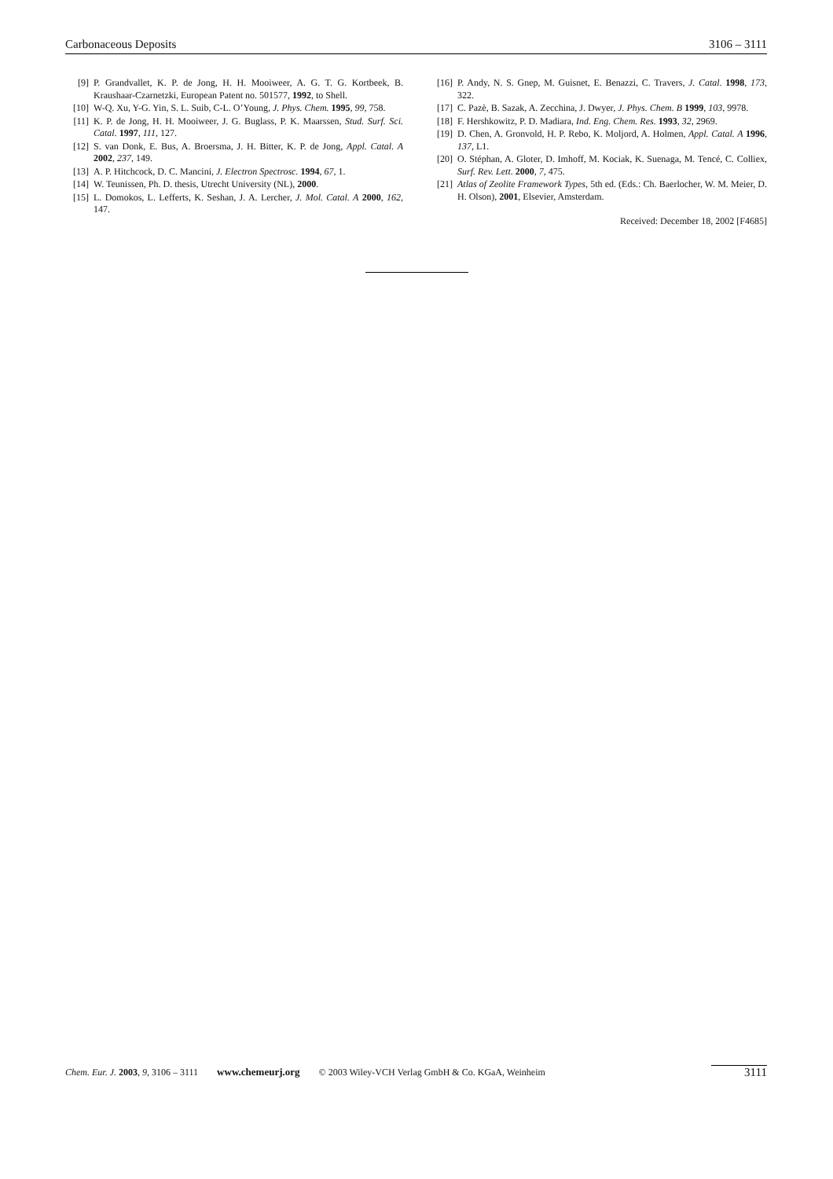Carbonaceous Deposits 3106 – 3111
[9] P. Grandvallet, K. P. de Jong, H. H. Mooiweer, A. G. T. G. Kortbeek, B. Kraushaar-Czarnetzki, European Patent no. 501577, 1992, to Shell.
[10] W-Q. Xu, Y-G. Yin, S. L. Suib, C-L. O’Young, J. Phys. Chem. 1995, 99, 758.
[11] K. P. de Jong, H. H. Mooiweer, J. G. Buglass, P. K. Maarssen, Stud. Surf. Sci. Catal. 1997, 111, 127.
[12] S. van Donk, E. Bus, A. Broersma, J. H. Bitter, K. P. de Jong, Appl. Catal. A 2002, 237, 149.
[13] A. P. Hitchcock, D. C. Mancini, J. Electron Spectrosc. 1994, 67, 1.
[14] W. Teunissen, Ph. D. thesis, Utrecht University (NL), 2000.
[15] L. Domokos, L. Lefferts, K. Seshan, J. A. Lercher, J. Mol. Catal. A 2000, 162, 147.
[16] P. Andy, N. S. Gnep, M. Guisnet, E. Benazzi, C. Travers, J. Catal. 1998, 173, 322.
[17] C. Pazè, B. Sazak, A. Zecchina, J. Dwyer, J. Phys. Chem. B 1999, 103, 9978.
[18] F. Hershkowitz, P. D. Madiara, Ind. Eng. Chem. Res. 1993, 32, 2969.
[19] D. Chen, A. Gronvold, H. P. Rebo, K. Moljord, A. Holmen, Appl. Catal. A 1996, 137, L1.
[20] O. Stéphan, A. Gloter, D. Imhoff, M. Kociak, K. Suenaga, M. Tencé, C. Colliex, Surf. Rev. Lett. 2000, 7, 475.
[21] Atlas of Zeolite Framework Types, 5th ed. (Eds.: Ch. Baerlocher, W. M. Meier, D. H. Olson), 2001, Elsevier, Amsterdam.
Received: December 18, 2002 [F4685]
Chem. Eur. J. 2003, 9, 3106 – 3111 www.chemeurj.org © 2003 Wiley-VCH Verlag GmbH & Co. KGaA, Weinheim 3111